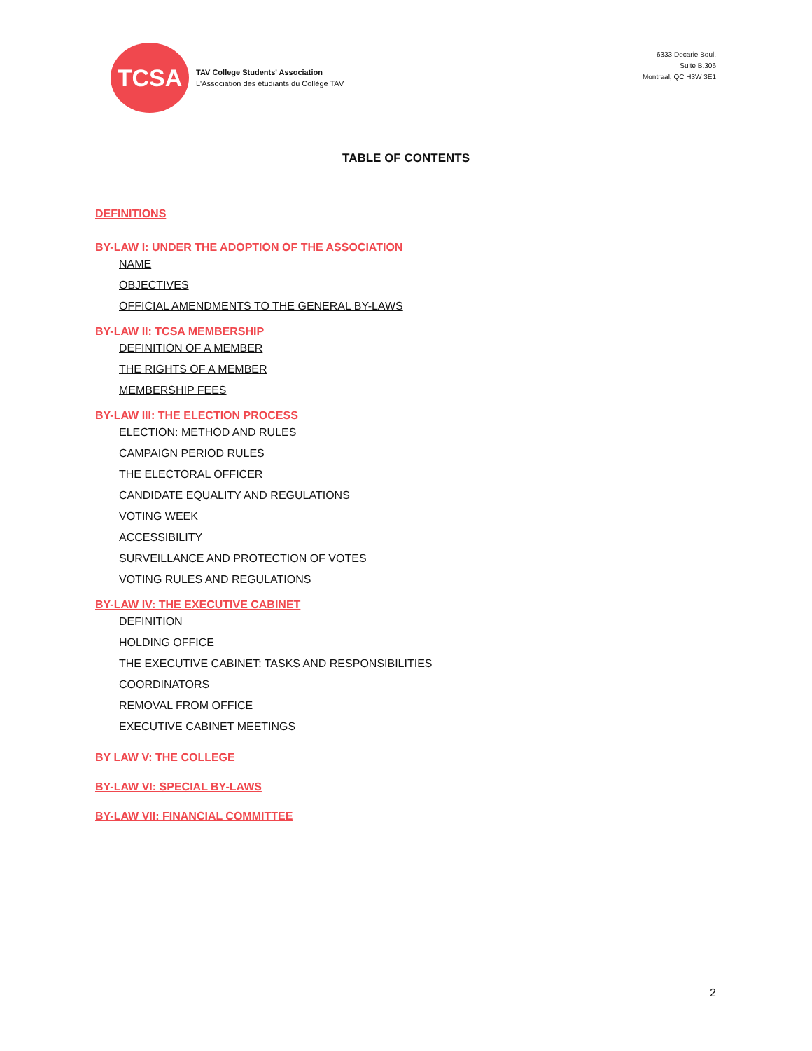TCSA
TAV College Students' Association
L'Association des étudiants du Collège TAV
6333 Decarie Boul.
Suite B.306
Montreal, QC H3W 3E1
TABLE OF CONTENTS
DEFINITIONS
BY-LAW I: UNDER THE ADOPTION OF THE ASSOCIATION
NAME
OBJECTIVES
OFFICIAL AMENDMENTS TO THE GENERAL BY-LAWS
BY-LAW II: TCSA MEMBERSHIP
DEFINITION OF A MEMBER
THE RIGHTS OF A MEMBER
MEMBERSHIP FEES
BY-LAW III: THE ELECTION PROCESS
ELECTION: METHOD AND RULES
CAMPAIGN PERIOD RULES
THE ELECTORAL OFFICER
CANDIDATE EQUALITY AND REGULATIONS
VOTING WEEK
ACCESSIBILITY
SURVEILLANCE AND PROTECTION OF VOTES
VOTING RULES AND REGULATIONS
BY-LAW IV: THE EXECUTIVE CABINET
DEFINITION
HOLDING OFFICE
THE EXECUTIVE CABINET: TASKS AND RESPONSIBILITIES
COORDINATORS
REMOVAL FROM OFFICE
EXECUTIVE CABINET MEETINGS
BY LAW V: THE COLLEGE
BY-LAW VI: SPECIAL BY-LAWS
BY-LAW VII: FINANCIAL COMMITTEE
2